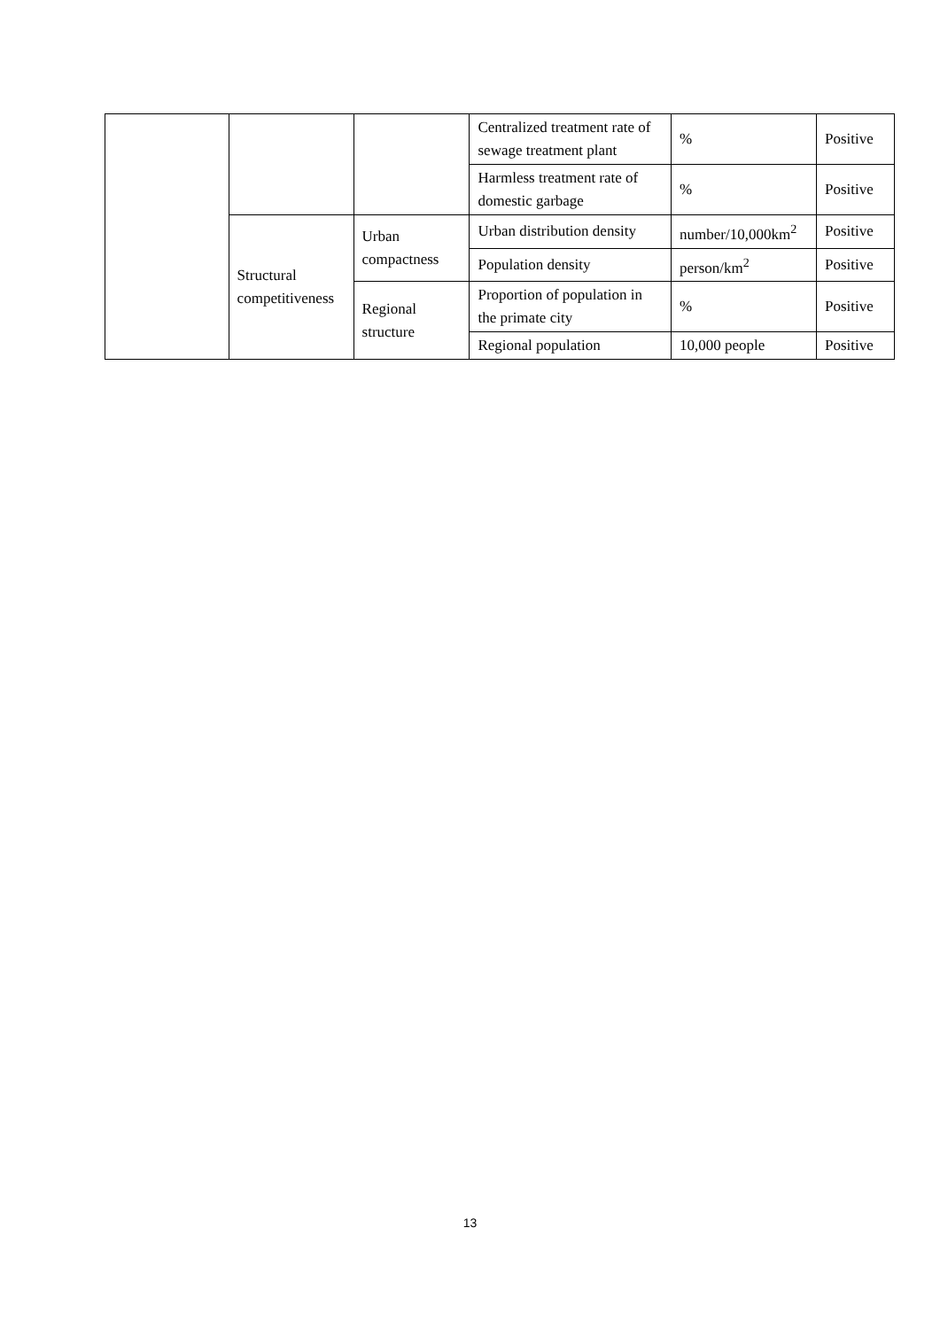| | | | Centralized treatment rate of sewage treatment plant | % | Positive |
| | | | Harmless treatment rate of domestic garbage | % | Positive |
| | Structural competitiveness | Urban compactness | Urban distribution density | number/10,000km<sup>2</sup> | Positive |
| | | | Population density | person/km<sup>2</sup> | Positive |
| | | Regional structure | Proportion of population in the primate city | % | Positive |
| | | | Regional population | 10,000 people | Positive |
13